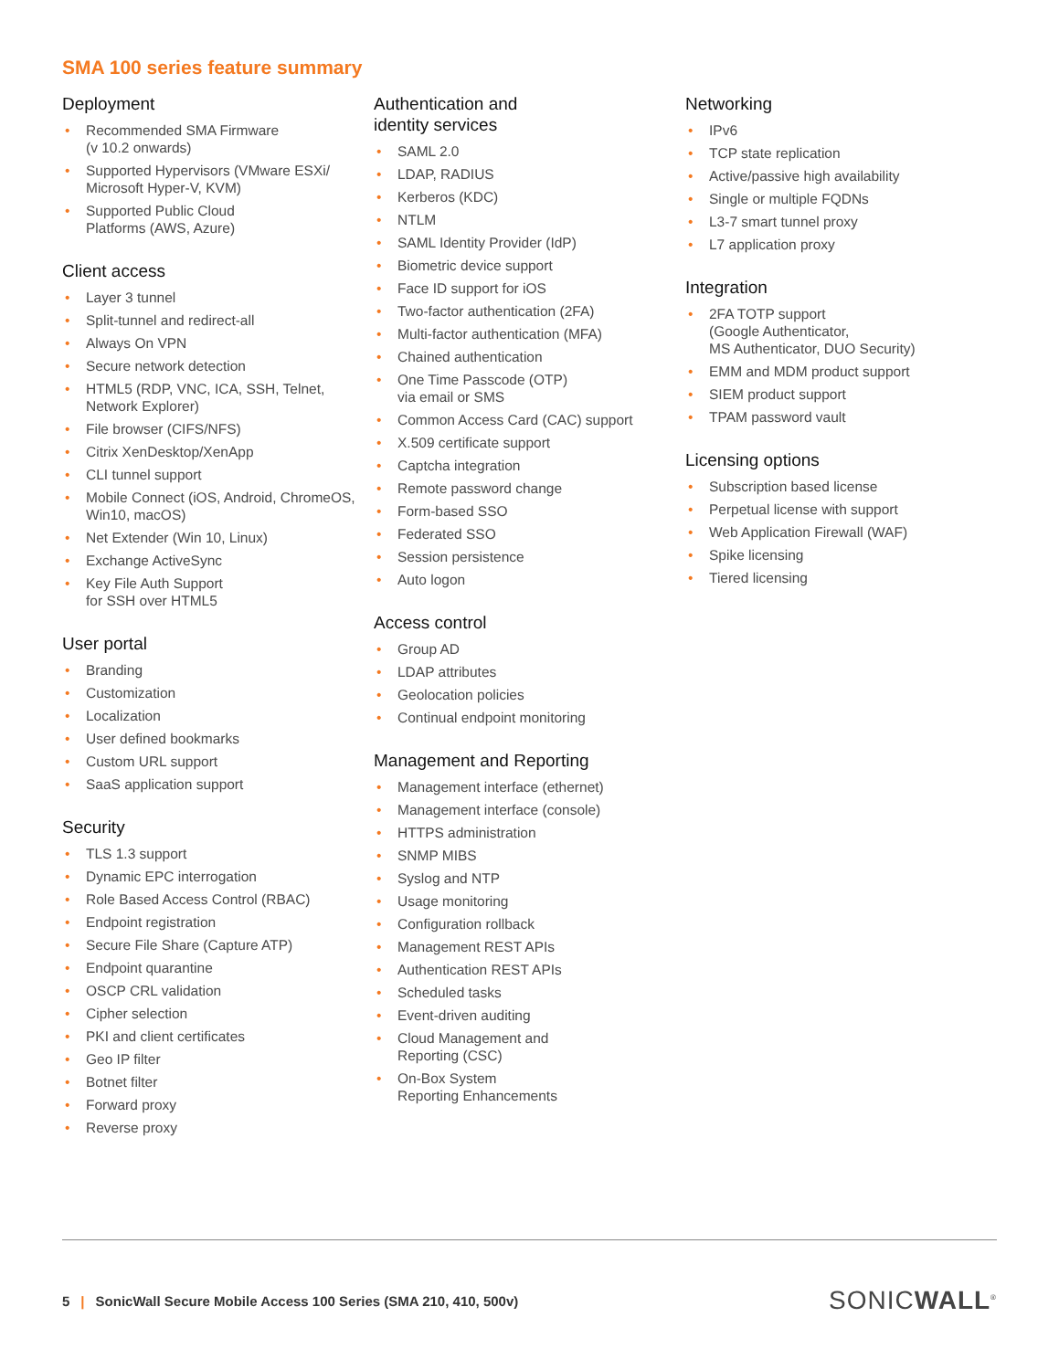SMA 100 series feature summary
Deployment
• Recommended SMA Firmware
(v 10.2 onwards)
• Supported Hypervisors (VMware ESXi/ Microsoft Hyper-V, KVM)
• Supported Public Cloud
Platforms (AWS, Azure)
Client access
• Layer 3 tunnel
• Split-tunnel and redirect-all
• Always On VPN
• Secure network detection
• HTML5 (RDP, VNC, ICA, SSH, Telnet, Network Explorer)
• File browser (CIFS/NFS)
• Citrix XenDesktop/XenApp
• CLI tunnel support
• Mobile Connect (iOS, Android, ChromeOS, Win10, macOS)
• Net Extender (Win 10, Linux)
• Exchange ActiveSync
• Key File Auth Support
for SSH over HTML5
User portal
• Branding
• Customization
• Localization
• User defined bookmarks
• Custom URL support
• SaaS application support
Security
• TLS 1.3 support
• Dynamic EPC interrogation
• Role Based Access Control (RBAC)
• Endpoint registration
• Secure File Share (Capture ATP)
• Endpoint quarantine
• OSCP CRL validation
• Cipher selection
• PKI and client certificates
• Geo IP filter
• Botnet filter
• Forward proxy
• Reverse proxy
Authentication and
identity services
• SAML 2.0
• LDAP, RADIUS
• Kerberos (KDC)
• NTLM
• SAML Identity Provider (IdP)
• Biometric device support
• Face ID support for iOS
• Two-factor authentication (2FA)
• Multi-factor authentication (MFA)
• Chained authentication
• One Time Passcode (OTP)
via email or SMS
• Common Access Card (CAC) support
• X.509 certificate support
• Captcha integration
• Remote password change
• Form-based SSO
• Federated SSO
• Session persistence
• Auto logon
Access control
• Group AD
• LDAP attributes
• Geolocation policies
• Continual endpoint monitoring
Management and Reporting
• Management interface (ethernet)
• Management interface (console)
• HTTPS administration
• SNMP MIBS
• Syslog and NTP
• Usage monitoring
• Configuration rollback
• Management REST APIs
• Authentication REST APIs
• Scheduled tasks
• Event-driven auditing
• Cloud Management and
Reporting (CSC)
• On-Box System
Reporting Enhancements
Networking
• IPv6
• TCP state replication
• Active/passive high availability
• Single or multiple FQDNs
• L3-7 smart tunnel proxy
• L7 application proxy
Integration
• 2FA TOTP support
(Google Authenticator,
MS Authenticator, DUO Security)
• EMM and MDM product support
• SIEM product support
• TPAM password vault
Licensing options
• Subscription based license
• Perpetual license with support
• Web Application Firewall (WAF)
• Spike licensing
• Tiered licensing
5 | SonicWall Secure Mobile Access 100 Series (SMA 210, 410, 500v)
SONICWALL<sup>®</sup>